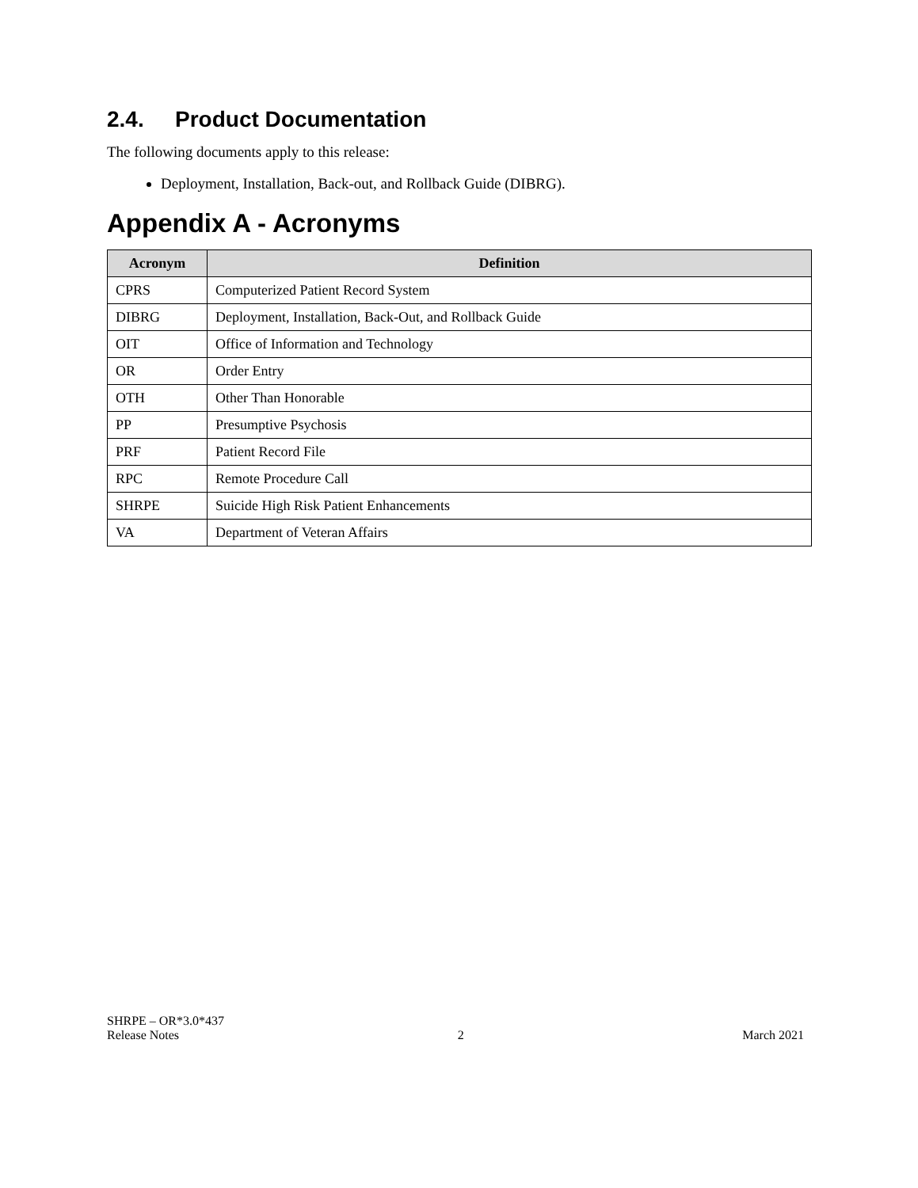2.4. Product Documentation
The following documents apply to this release:
Deployment, Installation, Back-out, and Rollback Guide (DIBRG).
Appendix A - Acronyms
| Acronym | Definition |
| --- | --- |
| CPRS | Computerized Patient Record System |
| DIBRG | Deployment, Installation, Back-Out, and Rollback Guide |
| OIT | Office of Information and Technology |
| OR | Order Entry |
| OTH | Other Than Honorable |
| PP | Presumptive Psychosis |
| PRF | Patient Record File |
| RPC | Remote Procedure Call |
| SHRPE | Suicide High Risk Patient Enhancements |
| VA | Department of Veteran Affairs |
SHRPE – OR*3.0*437
Release Notes 2 March 2021